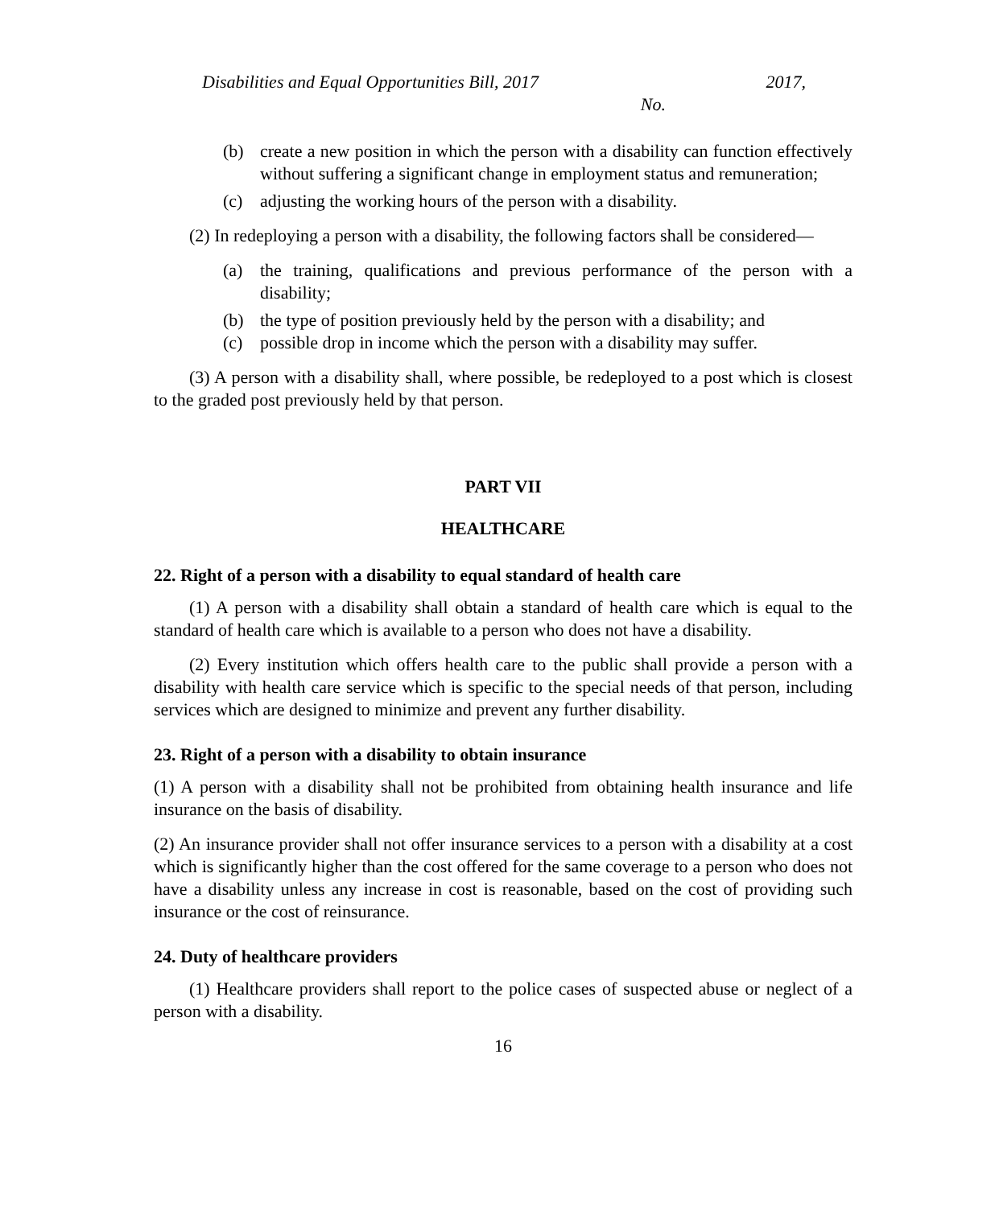Disabilities and Equal Opportunities Bill, 2017 2017,
No.
(b) create a new position in which the person with a disability can function effectively without suffering a significant change in employment status and remuneration;
(c) adjusting the working hours of the person with a disability.
(2) In redeploying a person with a disability, the following factors shall be considered—
(a) the training, qualifications and previous performance of the person with a disability;
(b) the type of position previously held by the person with a disability; and
(c) possible drop in income which the person with a disability may suffer.
(3) A person with a disability shall, where possible, be redeployed to a post which is closest to the graded post previously held by that person.
PART VII
HEALTHCARE
22. Right of a person with a disability to equal standard of health care
(1) A person with a disability shall obtain a standard of health care which is equal to the standard of health care which is available to a person who does not have a disability.
(2) Every institution which offers health care to the public shall provide a person with a disability with health care service which is specific to the special needs of that person, including services which are designed to minimize and prevent any further disability.
23. Right of a person with a disability to obtain insurance
(1) A person with a disability shall not be prohibited from obtaining health insurance and life insurance on the basis of disability.
(2) An insurance provider shall not offer insurance services to a person with a disability at a cost which is significantly higher than the cost offered for the same coverage to a person who does not have a disability unless any increase in cost is reasonable, based on the cost of providing such insurance or the cost of reinsurance.
24. Duty of healthcare providers
(1) Healthcare providers shall report to the police cases of suspected abuse or neglect of a person with a disability.
16